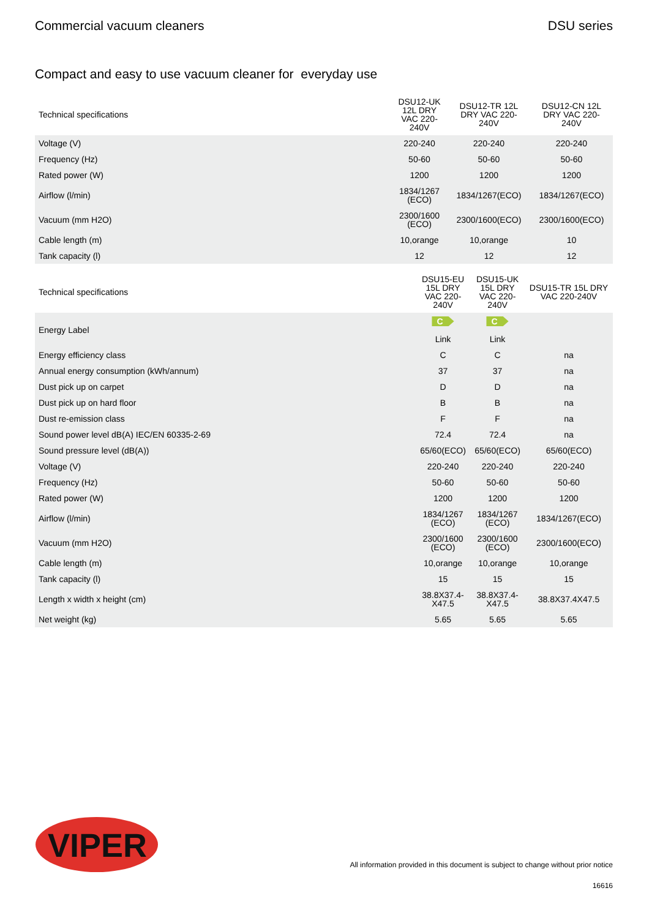Commercial vacuum cleaners DSU series
Compact and easy to use vacuum cleaner for everyday use
| Technical specifications | DSU12-UK 12L DRY VAC 220-240V | DSU12-TR 12L DRY VAC 220-240V | DSU12-CN 12L DRY VAC 220-240V |
| --- | --- | --- | --- |
| Voltage (V) | 220-240 | 220-240 | 220-240 |
| Frequency (Hz) | 50-60 | 50-60 | 50-60 |
| Rated power (W) | 1200 | 1200 | 1200 |
| Airflow (l/min) | 1834/1267 (ECO) | 1834/1267(ECO) | 1834/1267(ECO) |
| Vacuum (mm H2O) | 2300/1600 (ECO) | 2300/1600(ECO) | 2300/1600(ECO) |
| Cable length (m) | 10,orange | 10,orange | 10 |
| Tank capacity (l) | 12 | 12 | 12 |
| Technical specifications | DSU15-EU 15L DRY VAC 220-240V | DSU15-UK 15L DRY VAC 220-240V | DSU15-TR 15L DRY VAC 220-240V |
| --- | --- | --- | --- |
| Energy Label | C Link | C Link | |
| Energy efficiency class | C | C | na |
| Annual energy consumption (kWh/annum) | 37 | 37 | na |
| Dust pick up on carpet | D | D | na |
| Dust pick up on hard floor | B | B | na |
| Dust re-emission class | F | F | na |
| Sound power level dB(A) IEC/EN 60335-2-69 | 72.4 | 72.4 | na |
| Sound pressure level (dB(A)) | 65/60(ECO) | 65/60(ECO) | 65/60(ECO) |
| Voltage (V) | 220-240 | 220-240 | 220-240 |
| Frequency (Hz) | 50-60 | 50-60 | 50-60 |
| Rated power (W) | 1200 | 1200 | 1200 |
| Airflow (l/min) | 1834/1267 (ECO) | 1834/1267 (ECO) | 1834/1267(ECO) |
| Vacuum (mm H2O) | 2300/1600 (ECO) | 2300/1600 (ECO) | 2300/1600(ECO) |
| Cable length (m) | 10,orange | 10,orange | 10,orange |
| Tank capacity (l) | 15 | 15 | 15 |
| Length x width x height (cm) | 38.8X37.4-X47.5 | 38.8X37.4-X47.5 | 38.8X37.4X47.5 |
| Net weight (kg) | 5.65 | 5.65 | 5.65 |
VIPER
All information provided in this document is subject to change without prior notice
16616